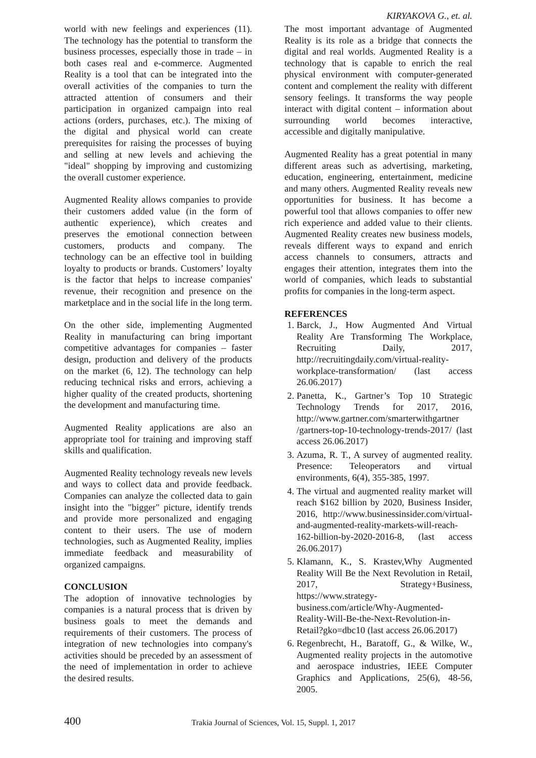KIRYAKOVA G., et. al.
world with new feelings and experiences (11). The technology has the potential to transform the business processes, especially those in trade – in both cases real and e-commerce. Augmented Reality is a tool that can be integrated into the overall activities of the companies to turn the attracted attention of consumers and their participation in organized campaign into real actions (orders, purchases, etc.). The mixing of the digital and physical world can create prerequisites for raising the processes of buying and selling at new levels and achieving the "ideal" shopping by improving and customizing the overall customer experience.
Augmented Reality allows companies to provide their customers added value (in the form of authentic experience), which creates and preserves the emotional connection between customers, products and company. The technology can be an effective tool in building loyalty to products or brands. Customers’ loyalty is the factor that helps to increase companies' revenue, their recognition and presence on the marketplace and in the social life in the long term.
On the other side, implementing Augmented Reality in manufacturing can bring important competitive advantages for companies – faster design, production and delivery of the products on the market (6, 12). The technology can help reducing technical risks and errors, achieving a higher quality of the created products, shortening the development and manufacturing time.
Augmented Reality applications are also an appropriate tool for training and improving staff skills and qualification.
Augmented Reality technology reveals new levels and ways to collect data and provide feedback. Companies can analyze the collected data to gain insight into the "bigger" picture, identify trends and provide more personalized and engaging content to their users. The use of modern technologies, such as Augmented Reality, implies immediate feedback and measurability of organized campaigns.
CONCLUSION
The adoption of innovative technologies by companies is a natural process that is driven by business goals to meet the demands and requirements of their customers. The process of integration of new technologies into company's activities should be preceded by an assessment of the need of implementation in order to achieve the desired results.
The most important advantage of Augmented Reality is its role as a bridge that connects the digital and real worlds. Augmented Reality is a technology that is capable to enrich the real physical environment with computer-generated content and complement the reality with different sensory feelings. It transforms the way people interact with digital content – information about surrounding world becomes interactive, accessible and digitally manipulative.
Augmented Reality has a great potential in many different areas such as advertising, marketing, education, engineering, entertainment, medicine and many others. Augmented Reality reveals new opportunities for business. It has become a powerful tool that allows companies to offer new rich experience and added value to their clients. Augmented Reality creates new business models, reveals different ways to expand and enrich access channels to consumers, attracts and engages their attention, integrates them into the world of companies, which leads to substantial profits for companies in the long-term aspect.
REFERENCES
1. Barck, J., How Augmented And Virtual Reality Are Transforming The Workplace, Recruiting Daily, 2017, http://recruitingdaily.com/virtual-reality-workplace-transformation/ (last access 26.06.2017)
2. Panetta, K., Gartner’s Top 10 Strategic Technology Trends for 2017, 2016, http://www.gartner.com/smarterwithgartner /gartners-top-10-technology-trends-2017/ (last access 26.06.2017)
3. Azuma, R. T., A survey of augmented reality. Presence: Teleoperators and virtual environments, 6(4), 355-385, 1997.
4. The virtual and augmented reality market will reach $162 billion by 2020, Business Insider, 2016, http://www.businessinsider.com/virtual-and-augmented-reality-markets-will-reach-162-billion-by-2020-2016-8, (last access 26.06.2017)
5. Klamann, K., S. Krastev,Why Augmented Reality Will Be the Next Revolution in Retail, 2017, Strategy+Business, https://www.strategy-business.com/article/Why-Augmented-Reality-Will-Be-the-Next-Revolution-in-Retail?gko=dbc10 (last access 26.06.2017)
6. Regenbrecht, H., Baratoff, G., & Wilke, W., Augmented reality projects in the automotive and aerospace industries, IEEE Computer Graphics and Applications, 25(6), 48-56, 2005.
400 Trakia Journal of Sciences, Vol. 15, Suppl. 1, 2017